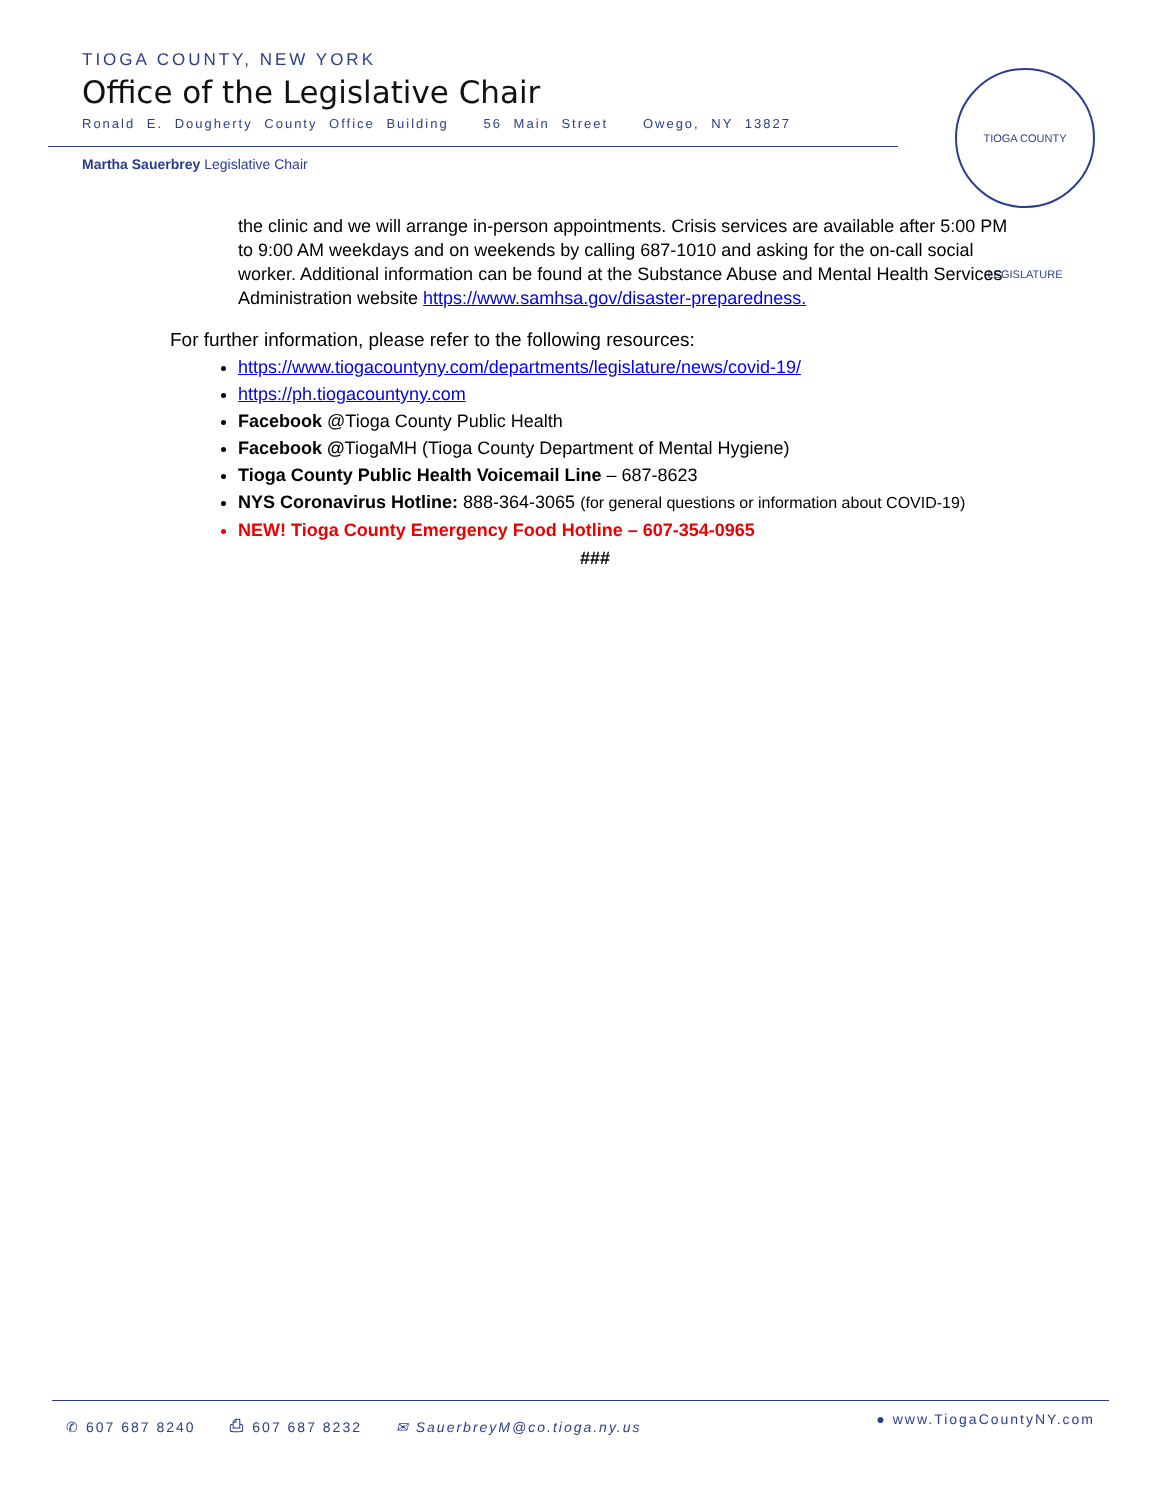TIOGA COUNTY, NEW YORK
Office of the Legislative Chair
Ronald E. Dougherty County Office Building 56 Main Street Owego, NY 13827
Martha Sauerbrey Legislative Chair
TIOGA COUNTY LEGISLATURE
the clinic and we will arrange in-person appointments. Crisis services are available after 5:00 PM to 9:00 AM weekdays and on weekends by calling 687-1010 and asking for the on-call social worker. Additional information can be found at the Substance Abuse and Mental Health Services Administration website https://www.samhsa.gov/disaster-preparedness.
For further information, please refer to the following resources:
https://www.tiogacountyny.com/departments/legislature/news/covid-19/
https://ph.tiogacountyny.com
Facebook @Tioga County Public Health
Facebook @TiogaMH (Tioga County Department of Mental Hygiene)
Tioga County Public Health Voicemail Line – 687-8623
NYS Coronavirus Hotline: 888-364-3065 (for general questions or information about COVID-19)
NEW! Tioga County Emergency Food Hotline – 607-354-0965
###
✆ 607 687 8240 ⎙ 607 687 8232 ✉ SauerbreyM@co.tioga.ny.us
● www.TiogaCountyNY.com